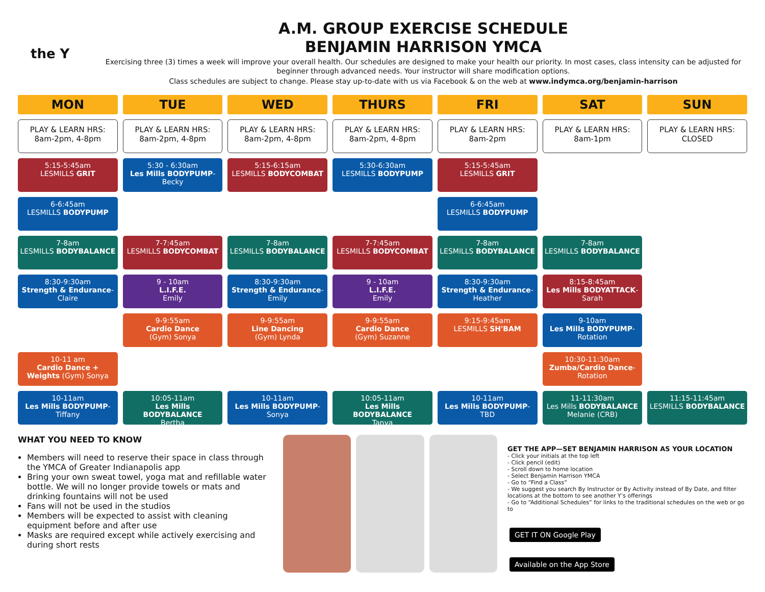the Y
A.M. GROUP EXERCISE SCHEDULE
BENJAMIN HARRISON YMCA
Exercising three (3) times a week will improve your overall health. Our schedules are designed to make your health our priority. In most cases, class intensity can be adjusted for beginner through advanced needs. Your instructor will share modification options.
Class schedules are subject to change. Please stay up-to-date with us via Facebook & on the web at www.indymca.org/benjamin-harrison
MON
PLAY & LEARN HRS:
8am-2pm, 4-8pm
5:15-5:45am
LESMILLS GRIT
6-6:45am
LESMILLS BODYPUMP
7-8am
LESMILLS BODYBALANCE
8:30-9:30am
Strength & Endurance-Claire
10-11 am
Cardio Dance + Weights (Gym) Sonya
10-11am
Les Mills BODYPUMP-Tiffany
TUE
PLAY & LEARN HRS:
8am-2pm, 4-8pm
5:30 - 6:30am
Les Mills BODYPUMP-Becky
7-7:45am
LESMILLS BODYCOMBAT
9 - 10am
L.I.F.E.
Emily
9-9:55am
Cardio Dance
(Gym) Sonya
10:05-11am
Les Mills BODYBALANCE
Bertha
WED
PLAY & LEARN HRS:
8am-2pm, 4-8pm
5:15-6:15am
LESMILLS BODYCOMBAT
7-8am
LESMILLS BODYBALANCE
8:30-9:30am
Strength & Endurance-Emily
9-9:55am
Line Dancing
(Gym) Lynda
10-11am
Les Mills BODYPUMP-Sonya
THURS
PLAY & LEARN HRS:
8am-2pm, 4-8pm
5:30-6:30am
LESMILLS BODYPUMP
7-7:45am
LESMILLS BODYCOMBAT
9 - 10am
L.I.F.E.
Emily
9-9:55am
Cardio Dance
(Gym) Suzanne
10:05-11am
Les Mills BODYBALANCE
Tanya
FRI
PLAY & LEARN HRS:
8am-2pm
5:15-5:45am
LESMILLS GRIT
6-6:45am
LESMILLS BODYPUMP
7-8am
LESMILLS BODYBALANCE
8:30-9:30am
Strength & Endurance-Heather
9:15-9:45am
LESMILLS SH'BAM
10-11am
Les Mills BODYPUMP-TBD
SAT
PLAY & LEARN HRS:
8am-1pm
7-8am
LESMILLS BODYBALANCE
8:15-8:45am
Les Mills BODYATTACK-Sarah
9-10am
Les Mills BODYPUMP-Rotation
10:30-11:30am
Zumba/Cardio Dance-Rotation
11-11:30am
Les Mills BODYBALANCE
Melanie (CRB)
SUN
PLAY & LEARN HRS:
CLOSED
11:15-11:45am
LESMILLS BODYBALANCE
WHAT YOU NEED TO KNOW
Members will need to reserve their space in class through the YMCA of Greater Indianapolis app
Bring your own sweat towel, yoga mat and refillable water bottle. We will no longer provide towels or mats and drinking fountains will not be used
Fans will not be used in the studios
Members will be expected to assist with cleaning equipment before and after use
Masks are required except while actively exercising and during short rests
GET THE APP—SET BENJAMIN HARRISON AS YOUR LOCATION
- Click your initials at the top left
- Click pencil (edit)
- Scroll down to home location
- Select Benjamin Harrison YMCA
- Go to “Find a Class”
- We suggest you search By Instructor or By Activity instead of By Date, and filter locations at the bottom to see another Y’s offerings
- Go to “Additional Schedules” for links to the traditional schedules on the web or go to
GET IT ON Google Play Available on the App Store